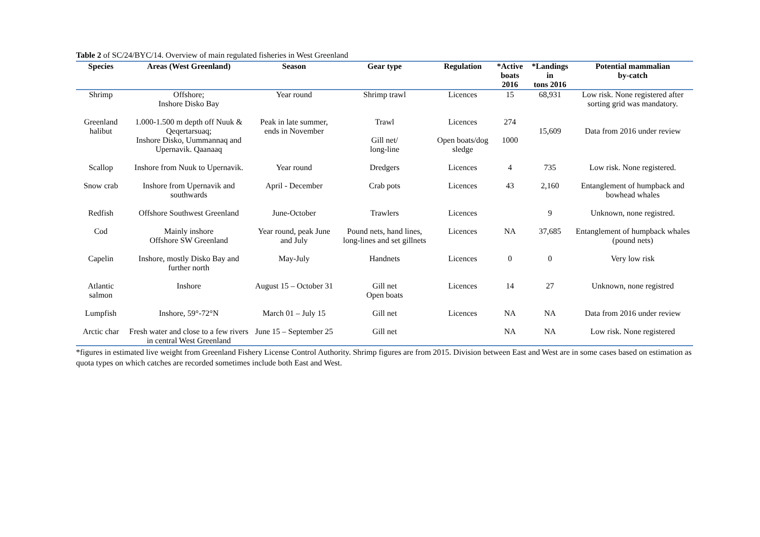Table 2 of SC/24/BYC/14. Overview of main regulated fisheries in West Greenland
| Species | Areas (West Greenland) | Season | Gear type | Regulation | *Active boats 2016 | *Landings in tons 2016 | Potential mammalian by-catch |
| --- | --- | --- | --- | --- | --- | --- | --- |
| Shrimp | Offshore; Inshore Disko Bay | Year round | Shrimp trawl | Licences | 15 | 68,931 | Low risk. None registered after sorting grid was mandatory. |
| Greenland halibut | 1.000-1.500 m depth off Nuuk & Qeqertarsuaq; Inshore Disko, Uummannaq and Upernavik. Qaanaaq | Peak in late summer, ends in November | Trawl Gill net/ long-line | Licences Open boats/dog sledge | 274 1000 | 15,609 | Data from 2016 under review |
| Scallop | Inshore from Nuuk to Upernavik. | Year round | Dredgers | Licences | 4 | 735 | Low risk. None registered. |
| Snow crab | Inshore from Upernavik and southwards | April - December | Crab pots | Licences | 43 | 2,160 | Entanglement of humpback and bowhead whales |
| Redfish | Offshore Southwest Greenland | June-October | Trawlers | Licences | | 9 | Unknown, none registred. |
| Cod | Mainly inshore Offshore SW Greenland | Year round, peak June and July | Pound nets, hand lines, long-lines and set gillnets | Licences | NA | 37,685 | Entanglement of humpback whales (pound nets) |
| Capelin | Inshore, mostly Disko Bay and further north | May-July | Handnets | Licences | 0 | 0 | Very low risk |
| Atlantic salmon | Inshore | August 15 – October 31 | Gill net Open boats | Licences | 14 | 27 | Unknown, none registred |
| Lumpfish | Inshore, 59°-72°N | March 01 – July 15 | Gill net | Licences | NA | NA | Data from 2016 under review |
| Arctic char | Fresh water and close to a few rivers in central West Greenland | June 15 – September 25 | Gill net | | NA | NA | Low risk. None registered |
*figures in estimated live weight from Greenland Fishery License Control Authority. Shrimp figures are from 2015. Division between East and West are in some cases based on estimation as quota types on which catches are recorded sometimes include both East and West.